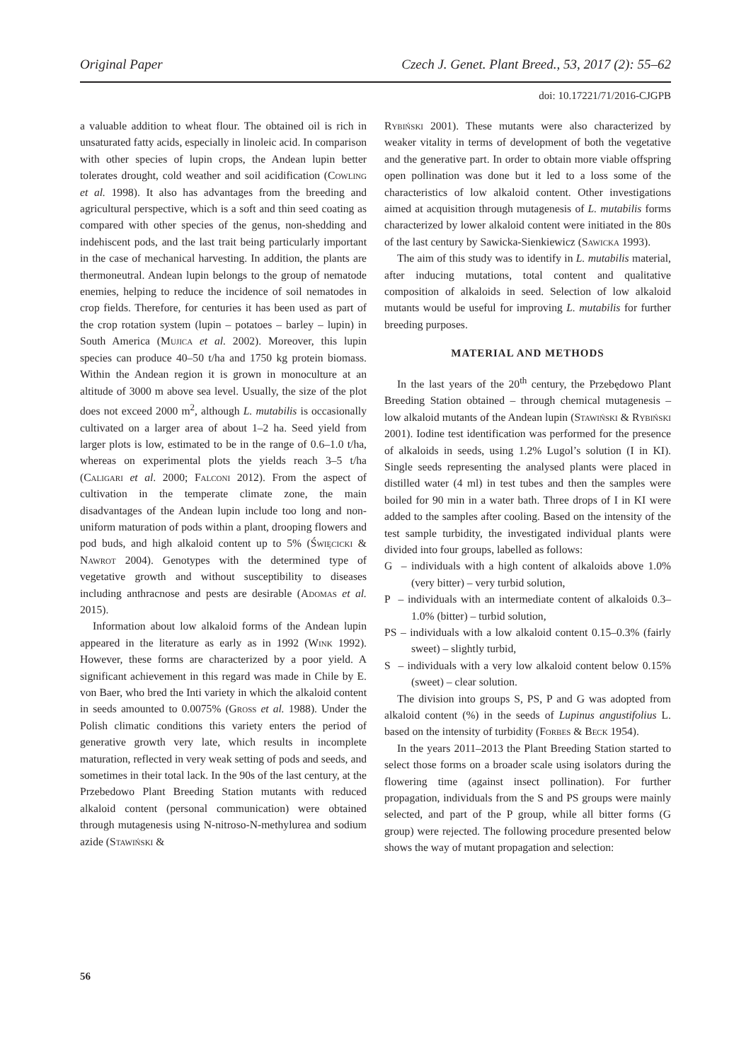Original Paper Czech J. Genet. Plant Breed., 53, 2017 (2): 55–62
doi: 10.17221/71/2016-CJGPB
a valuable addition to wheat flour. The obtained oil is rich in unsaturated fatty acids, especially in linoleic acid. In comparison with other species of lupin crops, the Andean lupin better tolerates drought, cold weather and soil acidification (Cowling et al. 1998). It also has advantages from the breeding and agricultural perspective, which is a soft and thin seed coating as compared with other species of the genus, non-shedding and indehiscent pods, and the last trait being particularly important in the case of mechanical harvesting. In addition, the plants are thermoneutral. Andean lupin belongs to the group of nematode enemies, helping to reduce the incidence of soil nematodes in crop fields. Therefore, for centuries it has been used as part of the crop rotation system (lupin – potatoes – barley – lupin) in South America (Mujica et al. 2002). Moreover, this lupin species can produce 40–50 t/ha and 1750 kg protein biomass. Within the Andean region it is grown in monoculture at an altitude of 3000 m above sea level. Usually, the size of the plot does not exceed 2000 m<sup>2</sup>, although L. mutabilis is occasionally cultivated on a larger area of about 1–2 ha. Seed yield from larger plots is low, estimated to be in the range of 0.6–1.0 t/ha, whereas on experimental plots the yields reach 3–5 t/ha (Caligari et al. 2000; Falconi 2012). From the aspect of cultivation in the temperate climate zone, the main disadvantages of the Andean lupin include too long and non-uniform maturation of pods within a plant, drooping flowers and pod buds, and high alkaloid content up to 5% (Święcicki & Nawrot 2004). Genotypes with the determined type of vegetative growth and without susceptibility to diseases including anthracnose and pests are desirable (Adomas et al. 2015).
Information about low alkaloid forms of the Andean lupin appeared in the literature as early as in 1992 (Wink 1992). However, these forms are characterized by a poor yield. A significant achievement in this regard was made in Chile by E. von Baer, who bred the Inti variety in which the alkaloid content in seeds amounted to 0.0075% (Gross et al. 1988). Under the Polish climatic conditions this variety enters the period of generative growth very late, which results in incomplete maturation, reflected in very weak setting of pods and seeds, and sometimes in their total lack. In the 90s of the last century, at the Przebedowo Plant Breeding Station mutants with reduced alkaloid content (personal communication) were obtained through mutagenesis using N-nitroso-N-methylurea and sodium azide (Stawiński &
Rybiński 2001). These mutants were also characterized by weaker vitality in terms of development of both the vegetative and the generative part. In order to obtain more viable offspring open pollination was done but it led to a loss some of the characteristics of low alkaloid content. Other investigations aimed at acquisition through mutagenesis of L. mutabilis forms characterized by lower alkaloid content were initiated in the 80s of the last century by Sawicka-Sienkiewicz (Sawicka 1993).
The aim of this study was to identify in L. mutabilis material, after inducing mutations, total content and qualitative composition of alkaloids in seed. Selection of low alkaloid mutants would be useful for improving L. mutabilis for further breeding purposes.
MATERIAL AND METHODS
In the last years of the 20<sup>th</sup> century, the Przebędowo Plant Breeding Station obtained – through chemical mutagenesis – low alkaloid mutants of the Andean lupin (Stawiński & Rybiński 2001). Iodine test identification was performed for the presence of alkaloids in seeds, using 1.2% Lugol’s solution (I in KI). Single seeds representing the analysed plants were placed in distilled water (4 ml) in test tubes and then the samples were boiled for 90 min in a water bath. Three drops of I in KI were added to the samples after cooling. Based on the intensity of the test sample turbidity, the investigated individual plants were divided into four groups, labelled as follows:
G – individuals with a high content of alkaloids above 1.0% (very bitter) – very turbid solution,
P – individuals with an intermediate content of alkaloids 0.3–1.0% (bitter) – turbid solution,
PS – individuals with a low alkaloid content 0.15–0.3% (fairly sweet) – slightly turbid,
S – individuals with a very low alkaloid content below 0.15% (sweet) – clear solution.
The division into groups S, PS, P and G was adopted from alkaloid content (%) in the seeds of Lupinus angustifolius L. based on the intensity of turbidity (Forbes & Beck 1954).
In the years 2011–2013 the Plant Breeding Station started to select those forms on a broader scale using isolators during the flowering time (against insect pollination). For further propagation, individuals from the S and PS groups were mainly selected, and part of the P group, while all bitter forms (G group) were rejected. The following procedure presented below shows the way of mutant propagation and selection:
56